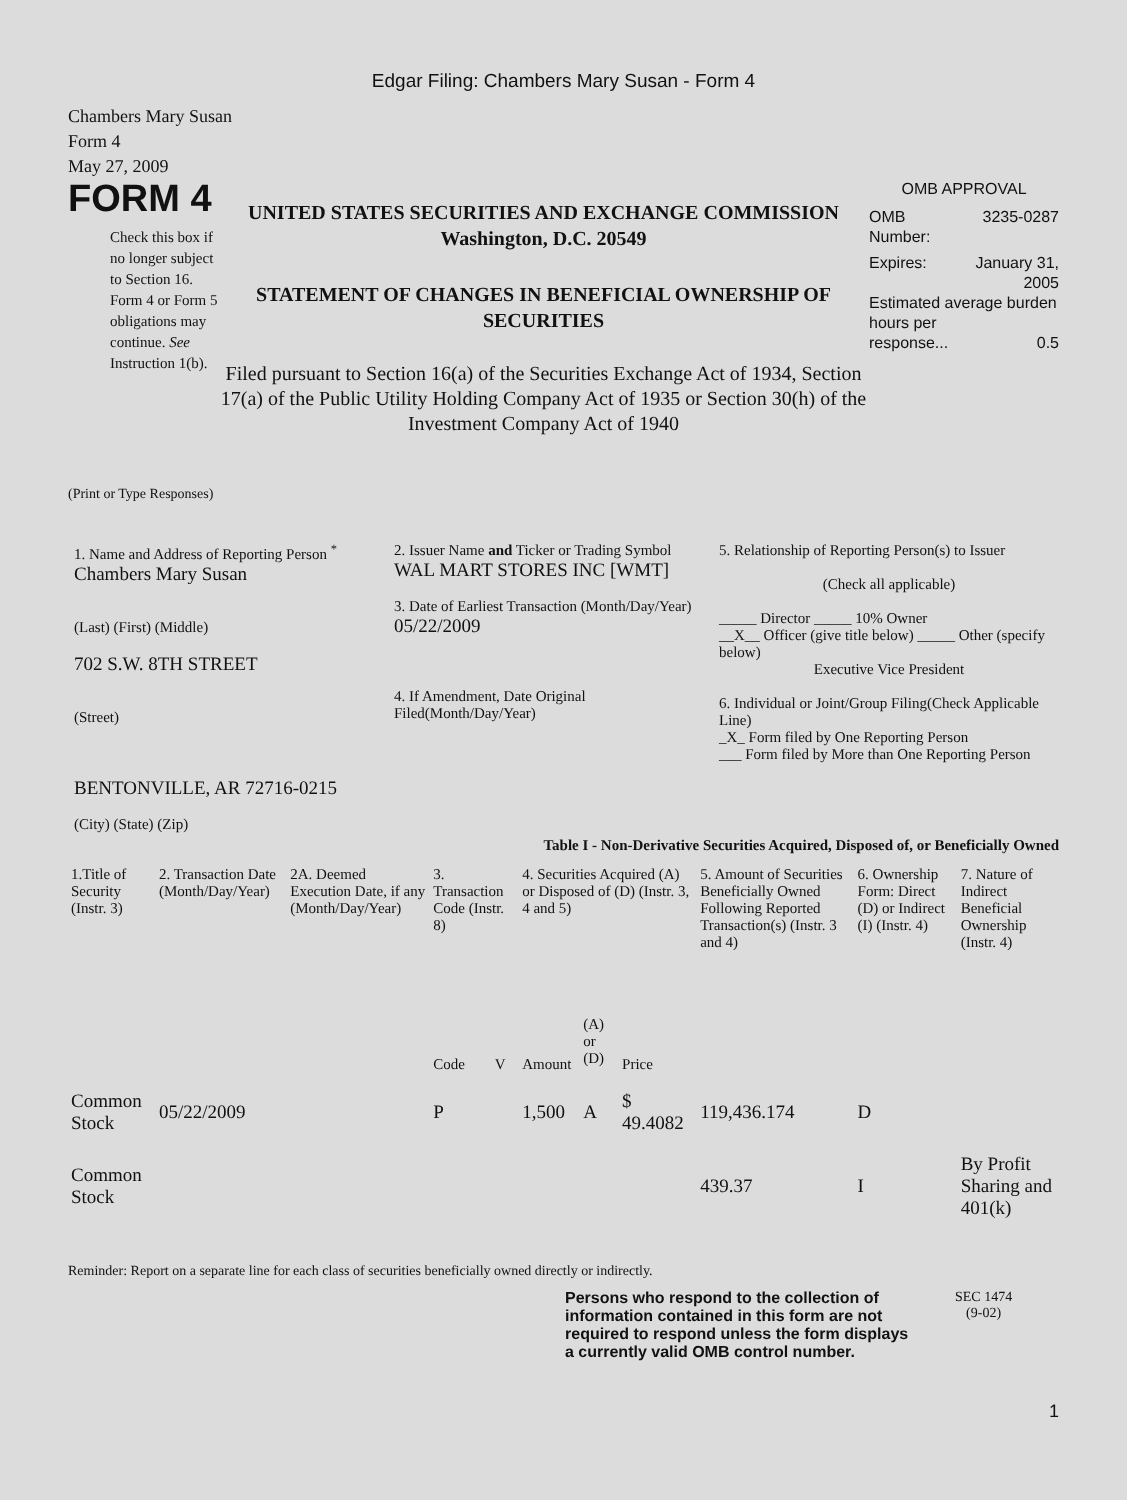Edgar Filing: Chambers Mary Susan - Form 4
Chambers Mary Susan
Form 4
May 27, 2009
FORM 4
Check this box if no longer subject to Section 16. Form 4 or Form 5 obligations may continue. See Instruction 1(b).
UNITED STATES SECURITIES AND EXCHANGE COMMISSION
Washington, D.C. 20549
STATEMENT OF CHANGES IN BENEFICIAL OWNERSHIP OF SECURITIES
Filed pursuant to Section 16(a) of the Securities Exchange Act of 1934, Section 17(a) of the Public Utility Holding Company Act of 1935 or Section 30(h) of the Investment Company Act of 1940
OMB APPROVAL
OMB
Number: 3235-0287
Expires: January 31,
2005
Estimated average burden hours per
response... 0.5
(Print or Type Responses)
1. Name and Address of Reporting Person <sup>*</sup>
Chambers Mary Susan
(Last) (First) (Middle)
702 S.W. 8TH STREET
(Street)
BENTONVILLE, AR 72716-0215
(City) (State) (Zip)
2. Issuer Name and Ticker or Trading Symbol
WAL MART STORES INC [WMT]
3. Date of Earliest Transaction (Month/Day/Year)
05/22/2009
4. If Amendment, Date Original Filed(Month/Day/Year)
5. Relationship of Reporting Person(s) to Issuer
(Check all applicable)
_____ Director _____ 10% Owner
__X__ Officer (give title below) _____ Other (specify below)
Executive Vice President
6. Individual or Joint/Group Filing(Check Applicable Line)
_X_ Form filed by One Reporting Person
___ Form filed by More than One Reporting Person
Table I - Non-Derivative Securities Acquired, Disposed of, or Beneficially Owned
| 1.Title of Security (Instr. 3) | 2. Transaction Date (Month/Day/Year) | 2A. Deemed Execution Date, if any (Month/Day/Year) | 3. Transaction Code (Instr. 8) | | 4. Securities Acquired (A) or Disposed of (D) (Instr. 3, 4 and 5) | | | 5. Amount of Securities Beneficially Owned Following Reported Transaction(s) (Instr. 3 and 4) | 6. Ownership Form: Direct (D) or Indirect (I) (Instr. 4) | 7. Nature of Indirect Beneficial Ownership (Instr. 4) |
| --- | --- | --- | --- | --- | --- | --- | --- | --- | --- | --- |
| | | | Code | V | Amount | (A) or (D) | Price | | | |
| Common Stock | 05/22/2009 | | P | | 1,500 | A | $ 49.4082 | 119,436.174 | D | |
| Common Stock | | | | | | | | 439.37 | I | By Profit Sharing and 401(k) |
Reminder: Report on a separate line for each class of securities beneficially owned directly or indirectly.
Persons who respond to the collection of information contained in this form are not required to respond unless the form displays a currently valid OMB control number.
SEC 1474
(9-02)
1